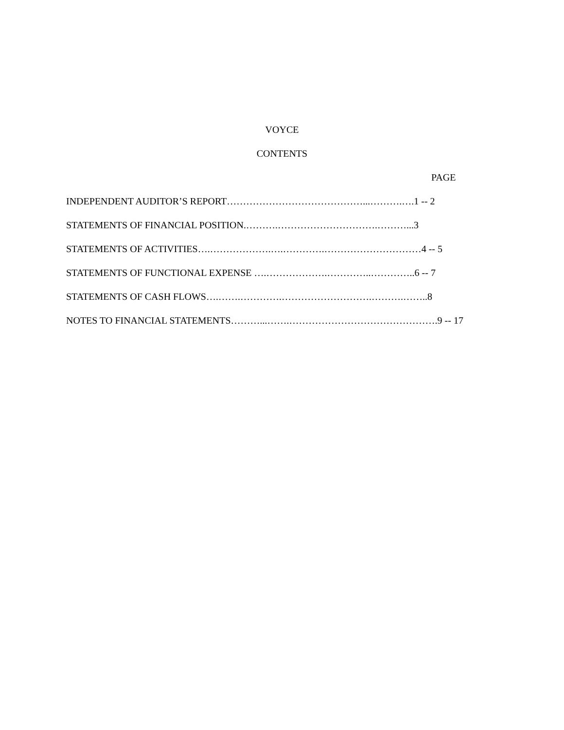VOYCE
CONTENTS
PAGE
INDEPENDENT AUDITOR’S REPORT……………………………………...……….….1 -- 2
STATEMENTS OF FINANCIAL POSITION.……….………………………….………...3
STATEMENTS OF ACTIVITIES….……………….….………….…………………………4 -- 5
STATEMENTS OF FUNCTIONAL EXPENSE ….……………….…………..…………..6 -- 7
STATEMENTS OF CASH FLOWS….…….………….……………………….……….……..8
NOTES TO FINANCIAL STATEMENTS………...…….……………………………………….9 -- 17